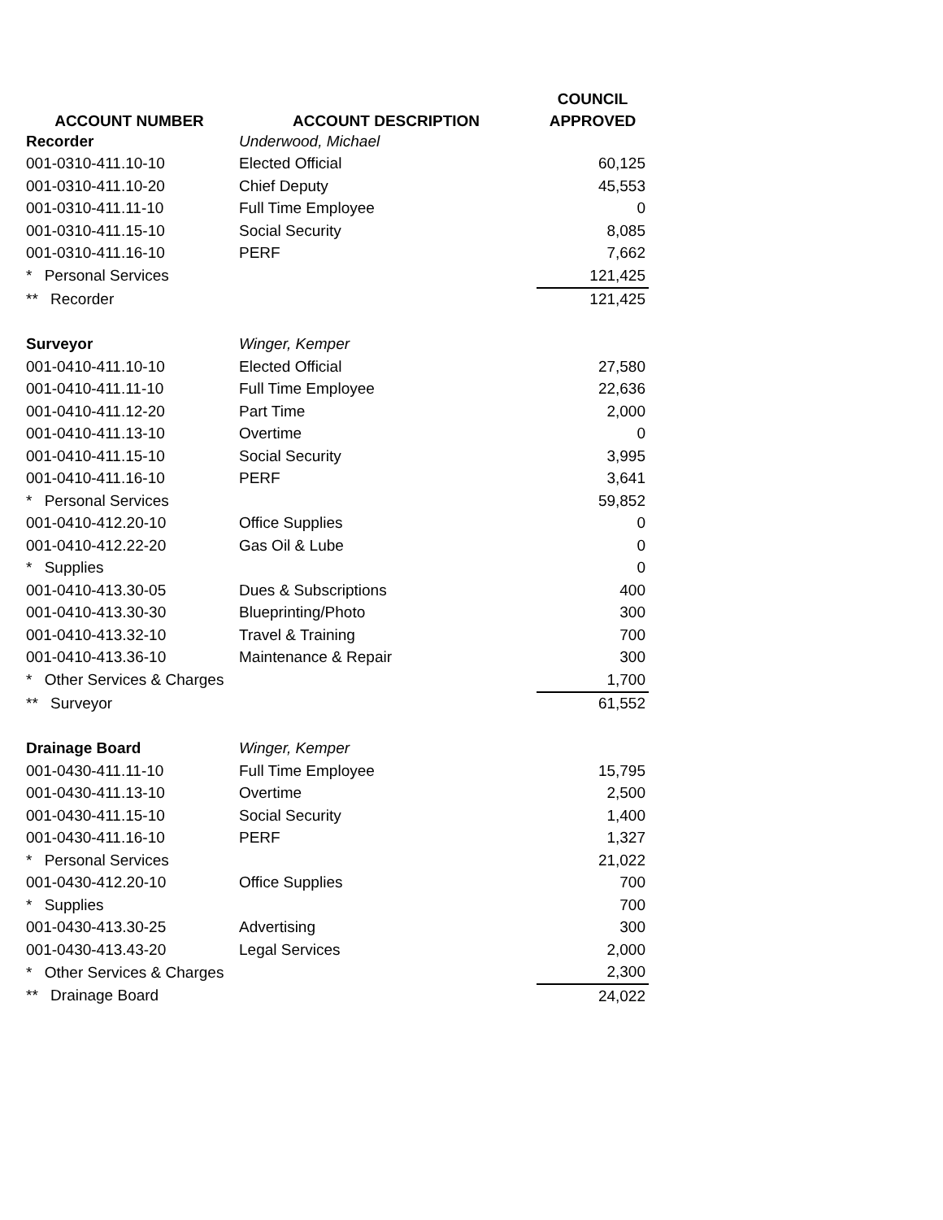| | | COUNCIL |
| --- | --- | --- |
| ACCOUNT NUMBER | ACCOUNT DESCRIPTION | APPROVED |
| Recorder | Underwood, Michael | |
| 001-0310-411.10-10 | Elected Official | 60,125 |
| 001-0310-411.10-20 | Chief Deputy | 45,553 |
| 001-0310-411.11-10 | Full Time Employee | 0 |
| 001-0310-411.15-10 | Social Security | 8,085 |
| 001-0310-411.16-10 | PERF | 7,662 |
| * Personal Services | | 121,425 |
| ** Recorder | | 121,425 |
| Surveyor | Winger, Kemper | |
| 001-0410-411.10-10 | Elected Official | 27,580 |
| 001-0410-411.11-10 | Full Time Employee | 22,636 |
| 001-0410-411.12-20 | Part Time | 2,000 |
| 001-0410-411.13-10 | Overtime | 0 |
| 001-0410-411.15-10 | Social Security | 3,995 |
| 001-0410-411.16-10 | PERF | 3,641 |
| * Personal Services | | 59,852 |
| 001-0410-412.20-10 | Office Supplies | 0 |
| 001-0410-412.22-20 | Gas Oil & Lube | 0 |
| * Supplies | | 0 |
| 001-0410-413.30-05 | Dues & Subscriptions | 400 |
| 001-0410-413.30-30 | Blueprinting/Photo | 300 |
| 001-0410-413.32-10 | Travel & Training | 700 |
| 001-0410-413.36-10 | Maintenance & Repair | 300 |
| * Other Services & Charges | | 1,700 |
| ** Surveyor | | 61,552 |
| Drainage Board | Winger, Kemper | |
| 001-0430-411.11-10 | Full Time Employee | 15,795 |
| 001-0430-411.13-10 | Overtime | 2,500 |
| 001-0430-411.15-10 | Social Security | 1,400 |
| 001-0430-411.16-10 | PERF | 1,327 |
| * Personal Services | | 21,022 |
| 001-0430-412.20-10 | Office Supplies | 700 |
| * Supplies | | 700 |
| 001-0430-413.30-25 | Advertising | 300 |
| 001-0430-413.43-20 | Legal Services | 2,000 |
| * Other Services & Charges | | 2,300 |
| ** Drainage Board | | 24,022 |